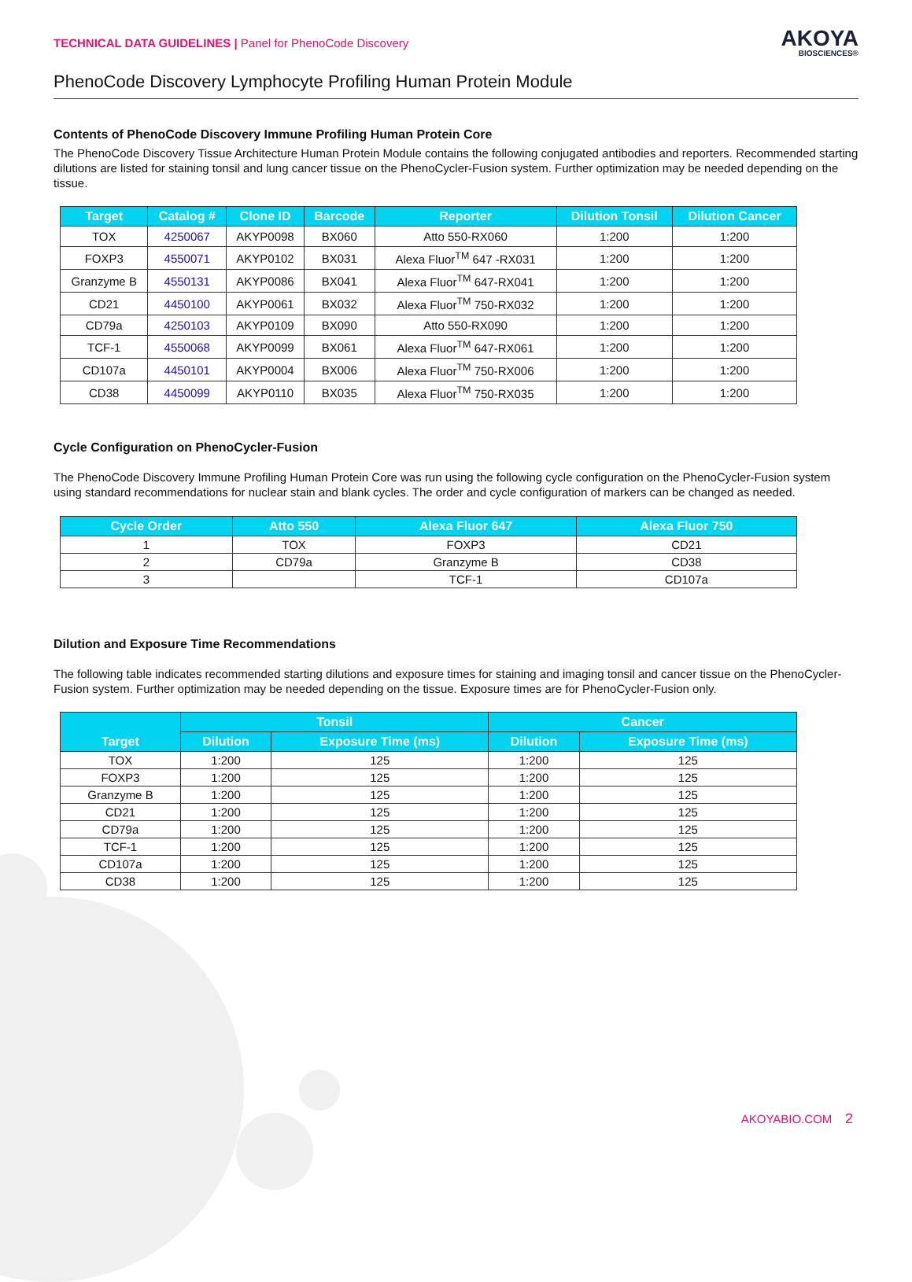TECHNICAL DATA GUIDELINES | Panel for PhenoCode Discovery
AKOYA
BIOSCIENCES®
PhenoCode Discovery Lymphocyte Profiling Human Protein Module
Contents of PhenoCode Discovery Immune Profiling Human Protein Core
The PhenoCode Discovery Tissue Architecture Human Protein Module contains the following conjugated antibodies and reporters. Recommended starting dilutions are listed for staining tonsil and lung cancer tissue on the PhenoCycler-Fusion system. Further optimization may be needed depending on the tissue.
| Target | Catalog # | Clone ID | Barcode | Reporter | Dilution Tonsil | Dilution Cancer |
| --- | --- | --- | --- | --- | --- | --- |
| TOX | 4250067 | AKYP0098 | BX060 | Atto 550-RX060 | 1:200 | 1:200 |
| FOXP3 | 4550071 | AKYP0102 | BX031 | Alexa Fluor<sup>TM</sup> 647 -RX031 | 1:200 | 1:200 |
| Granzyme B | 4550131 | AKYP0086 | BX041 | Alexa Fluor<sup>TM</sup> 647-RX041 | 1:200 | 1:200 |
| CD21 | 4450100 | AKYP0061 | BX032 | Alexa Fluor<sup>TM</sup> 750-RX032 | 1:200 | 1:200 |
| CD79a | 4250103 | AKYP0109 | BX090 | Atto 550-RX090 | 1:200 | 1:200 |
| TCF-1 | 4550068 | AKYP0099 | BX061 | Alexa Fluor<sup>TM</sup> 647-RX061 | 1:200 | 1:200 |
| CD107a | 4450101 | AKYP0004 | BX006 | Alexa Fluor<sup>TM</sup> 750-RX006 | 1:200 | 1:200 |
| CD38 | 4450099 | AKYP0110 | BX035 | Alexa Fluor<sup>TM</sup> 750-RX035 | 1:200 | 1:200 |
Cycle Configuration on PhenoCycler-Fusion
The PhenoCode Discovery Immune Profiling Human Protein Core was run using the following cycle configuration on the PhenoCycler-Fusion system using standard recommendations for nuclear stain and blank cycles. The order and cycle configuration of markers can be changed as needed.
| Cycle Order | Atto 550 | Alexa Fluor 647 | Alexa Fluor 750 |
| --- | --- | --- | --- |
| 1 | TOX | FOXP3 | CD21 |
| 2 | CD79a | Granzyme B | CD38 |
| 3 | | TCF-1 | CD107a |
Dilution and Exposure Time Recommendations
The following table indicates recommended starting dilutions and exposure times for staining and imaging tonsil and cancer tissue on the PhenoCycler-Fusion system. Further optimization may be needed depending on the tissue. Exposure times are for PhenoCycler-Fusion only.
| Target | Tonsil | | Cancer | |
| --- | --- | --- | --- | --- |
| | Dilution | Exposure Time (ms) | Dilution | Exposure Time (ms) |
| TOX | 1:200 | 125 | 1:200 | 125 |
| FOXP3 | 1:200 | 125 | 1:200 | 125 |
| Granzyme B | 1:200 | 125 | 1:200 | 125 |
| CD21 | 1:200 | 125 | 1:200 | 125 |
| CD79a | 1:200 | 125 | 1:200 | 125 |
| TCF-1 | 1:200 | 125 | 1:200 | 125 |
| CD107a | 1:200 | 125 | 1:200 | 125 |
| CD38 | 1:200 | 125 | 1:200 | 125 |
AKOYABIO.COM 2